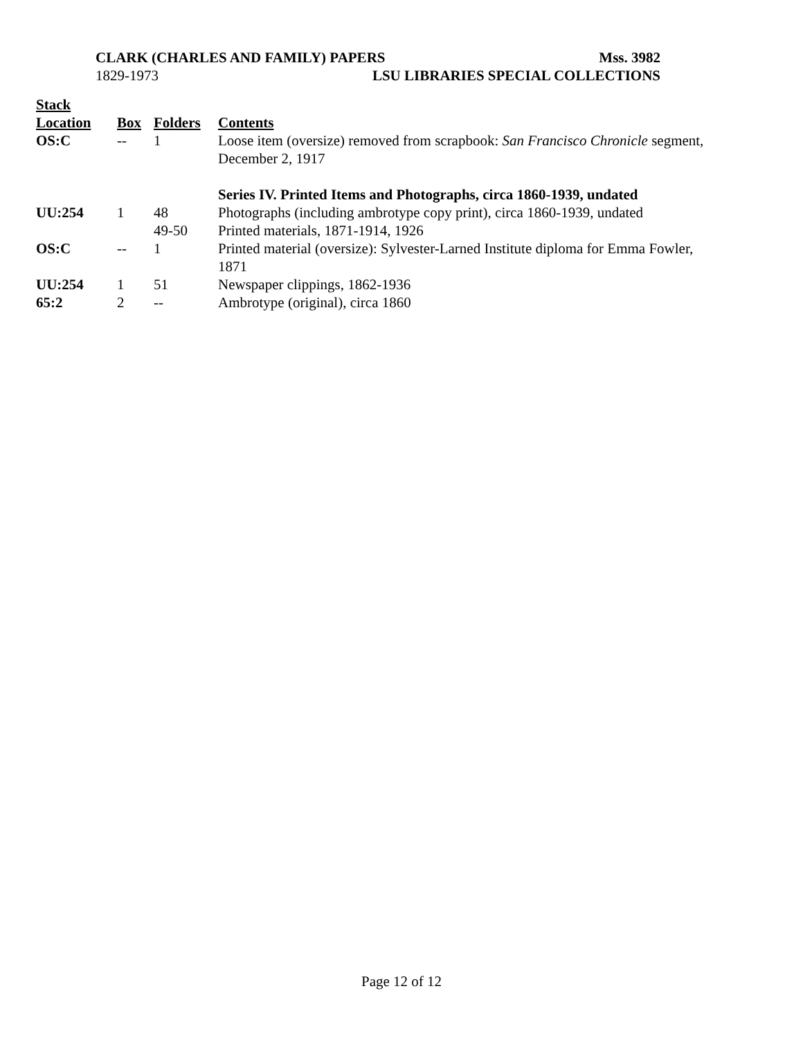CLARK (CHARLES AND FAMILY) PAPERS Mss. 3982
1829-1973 LSU LIBRARIES SPECIAL COLLECTIONS
| Stack Location | Box | Folders | Contents |
| --- | --- | --- | --- |
| OS:C | -- | 1 | Loose item (oversize) removed from scrapbook: San Francisco Chronicle segment, December 2, 1917 |
| | | | Series IV. Printed Items and Photographs, circa 1860-1939, undated |
| UU:254 | 1 | 48 | Photographs (including ambrotype copy print), circa 1860-1939, undated |
| | | 49-50 | Printed materials, 1871-1914, 1926 |
| OS:C | -- | 1 | Printed material (oversize): Sylvester-Larned Institute diploma for Emma Fowler, 1871 |
| UU:254 | 1 | 51 | Newspaper clippings, 1862-1936 |
| 65:2 | 2 | -- | Ambrotype (original), circa 1860 |
Page 12 of 12